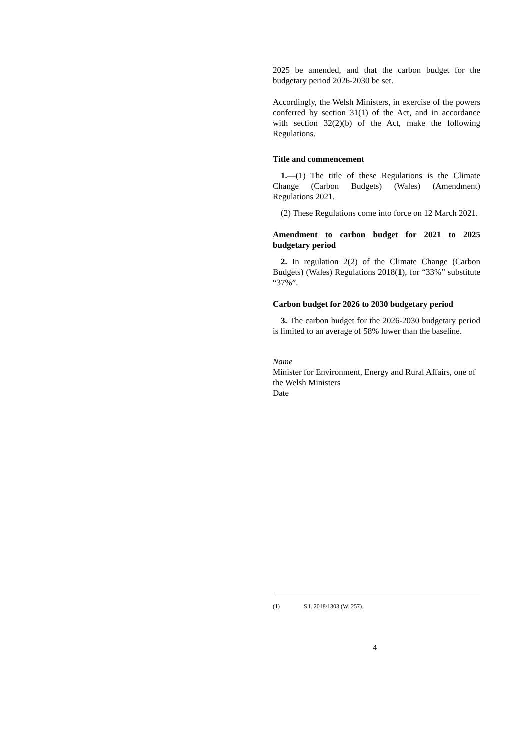2025 be amended, and that the carbon budget for the budgetary period 2026-2030 be set.
Accordingly, the Welsh Ministers, in exercise of the powers conferred by section 31(1) of the Act, and in accordance with section 32(2)(b) of the Act, make the following Regulations.
Title and commencement
1.—(1) The title of these Regulations is the Climate Change (Carbon Budgets) (Wales) (Amendment) Regulations 2021.
(2) These Regulations come into force on 12 March 2021.
Amendment to carbon budget for 2021 to 2025 budgetary period
2. In regulation 2(2) of the Climate Change (Carbon Budgets) (Wales) Regulations 2018(1), for “33%” substitute “37%”.
Carbon budget for 2026 to 2030 budgetary period
3. The carbon budget for the 2026-2030 budgetary period is limited to an average of 58% lower than the baseline.
Name
Minister for Environment, Energy and Rural Affairs, one of the Welsh Ministers
Date
(1) S.I. 2018/1303 (W. 257).
4